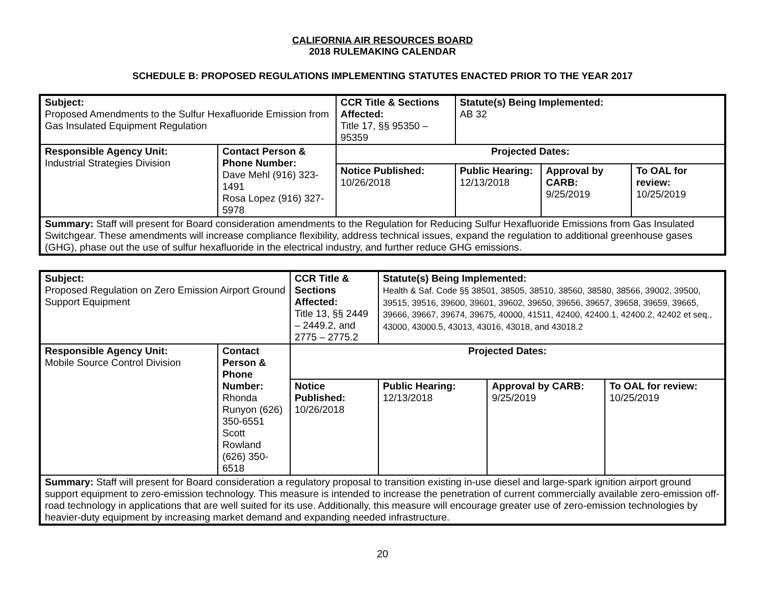CALIFORNIA AIR RESOURCES BOARD
2018 RULEMAKING CALENDAR
SCHEDULE B: PROPOSED REGULATIONS IMPLEMENTING STATUTES ENACTED PRIOR TO THE YEAR 2017
| Subject: Proposed Amendments to the Sulfur Hexafluoride Emission from Gas Insulated Equipment Regulation | | CCR Title & Sections Affected: Title 17, §§ 95350 – 95359 | | Statute(s) Being Implemented: AB 32 | | |
| Responsible Agency Unit: Industrial Strategies Division | Contact Person & Phone Number: Dave Mehl (916) 323-1491 Rosa Lopez (916) 327-5978 | | Projected Dates: | | | |
| | | | Notice Published: 10/26/2018 | Public Hearing: 12/13/2018 | Approval by CARB: 9/25/2019 | To OAL for review: 10/25/2019 |
| Summary: Staff will present for Board consideration amendments to the Regulation for Reducing Sulfur Hexafluoride Emissions from Gas Insulated Switchgear. These amendments will increase compliance flexibility, address technical issues, expand the regulation to additional greenhouse gases (GHG), phase out the use of sulfur hexafluoride in the electrical industry, and further reduce GHG emissions. | | | | | | |
| Subject: Proposed Regulation on Zero Emission Airport Ground Support Equipment | | CCR Title & Sections Affected: Title 13, §§ 2449 – 2449.2, and 2775 – 2775.2 | | Statute(s) Being Implemented: Health & Saf. Code §§ 38501, 38505, 38510, 38560, 38580, 38566, 39002, 39500, 39515, 39516, 39600, 39601, 39602, 39650, 39656, 39657, 39658, 39659, 39665, 39666, 39667, 39674, 39675, 40000, 41511, 42400, 42400.1, 42400.2, 42402 et seq., 43000, 43000.5, 43013, 43016, 43018, and 43018.2 | | |
| Responsible Agency Unit: Mobile Source Control Division | Contact Person & Phone Number: Rhonda Runyon (626) 350-6551 Scott Rowland (626) 350-6518 | | Projected Dates: | | | |
| | | | Notice Published: 10/26/2018 | Public Hearing: 12/13/2018 | Approval by CARB: 9/25/2019 | To OAL for review: 10/25/2019 |
| Summary: Staff will present for Board consideration a regulatory proposal to transition existing in-use diesel and large-spark ignition airport ground support equipment to zero-emission technology. This measure is intended to increase the penetration of current commercially available zero-emission off-road technology in applications that are well suited for its use. Additionally, this measure will encourage greater use of zero-emission technologies by heavier-duty equipment by increasing market demand and expanding needed infrastructure. | | | | | | |
20